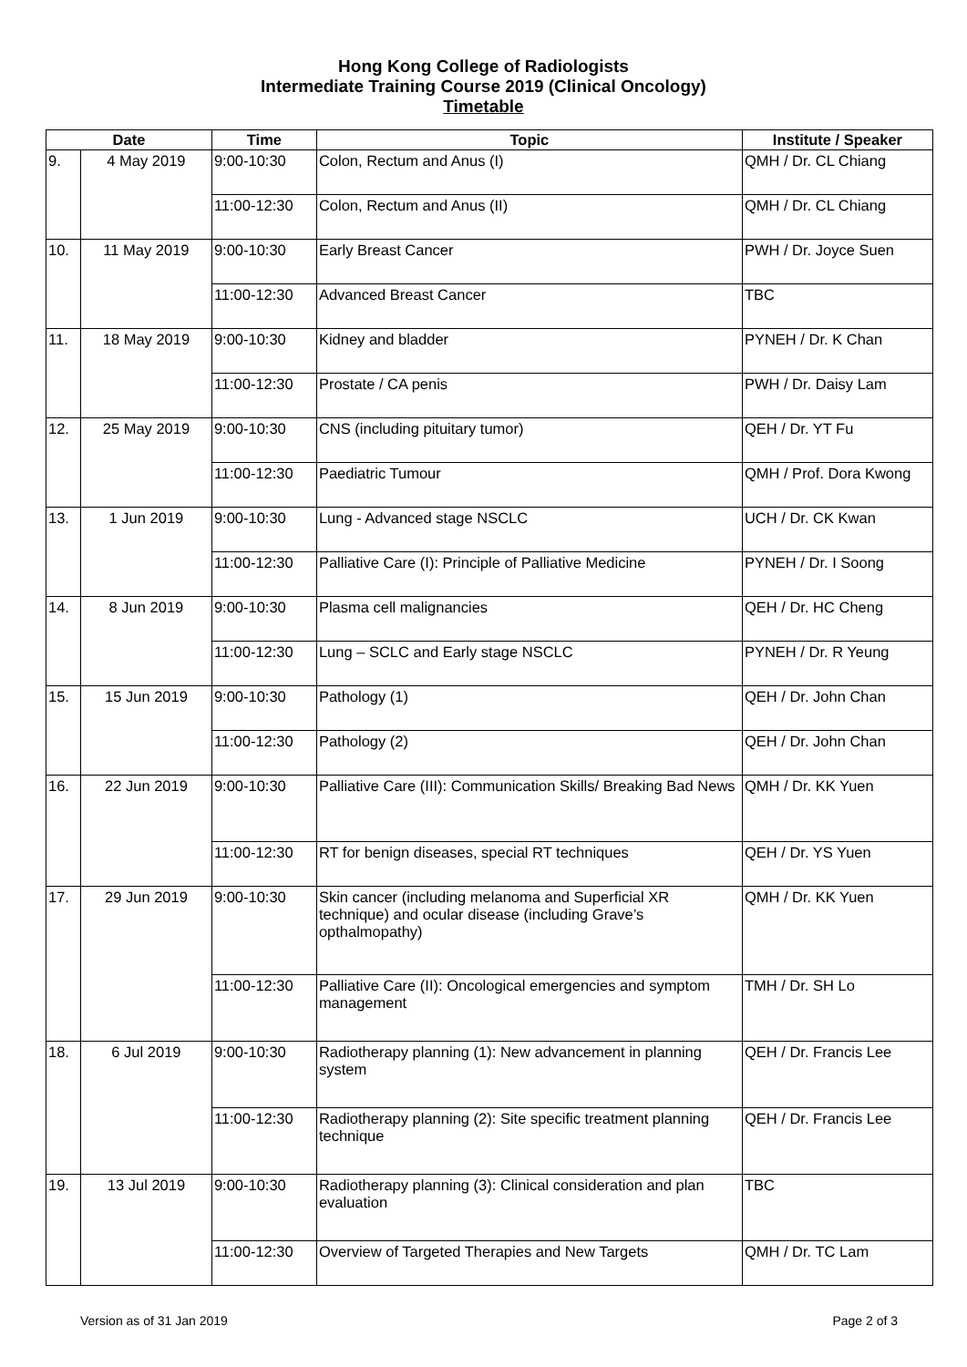Hong Kong College of Radiologists
Intermediate Training Course 2019 (Clinical Oncology)
Timetable
| Date | | Time | Topic | Institute / Speaker |
| --- | --- | --- | --- | --- |
| 9. | 4 May 2019 | 9:00-10:30 | Colon, Rectum and Anus (I) | QMH / Dr. CL Chiang |
| | | 11:00-12:30 | Colon, Rectum and Anus (II) | QMH / Dr. CL Chiang |
| 10. | 11 May 2019 | 9:00-10:30 | Early Breast Cancer | PWH / Dr. Joyce Suen |
| | | 11:00-12:30 | Advanced Breast Cancer | TBC |
| 11. | 18 May 2019 | 9:00-10:30 | Kidney and bladder | PYNEH / Dr. K Chan |
| | | 11:00-12:30 | Prostate / CA penis | PWH / Dr. Daisy Lam |
| 12. | 25 May 2019 | 9:00-10:30 | CNS (including pituitary tumor) | QEH / Dr. YT Fu |
| | | 11:00-12:30 | Paediatric Tumour | QMH / Prof. Dora Kwong |
| 13. | 1 Jun 2019 | 9:00-10:30 | Lung - Advanced stage NSCLC | UCH / Dr. CK Kwan |
| | | 11:00-12:30 | Palliative Care (I): Principle of Palliative Medicine | PYNEH / Dr. I Soong |
| 14. | 8 Jun 2019 | 9:00-10:30 | Plasma cell malignancies | QEH / Dr. HC Cheng |
| | | 11:00-12:30 | Lung – SCLC and Early stage NSCLC | PYNEH / Dr. R Yeung |
| 15. | 15 Jun 2019 | 9:00-10:30 | Pathology (1) | QEH / Dr. John Chan |
| | | 11:00-12:30 | Pathology (2) | QEH / Dr. John Chan |
| 16. | 22 Jun 2019 | 9:00-10:30 | Palliative Care (III): Communication Skills/ Breaking Bad News | QMH / Dr. KK Yuen |
| | | 11:00-12:30 | RT for benign diseases, special RT techniques | QEH / Dr. YS Yuen |
| 17. | 29 Jun 2019 | 9:00-10:30 | Skin cancer (including melanoma and Superficial XR technique) and ocular disease (including Grave’s opthalmopathy) | QMH / Dr. KK Yuen |
| | | 11:00-12:30 | Palliative Care (II): Oncological emergencies and symptom management | TMH / Dr. SH Lo |
| 18. | 6 Jul 2019 | 9:00-10:30 | Radiotherapy planning (1): New advancement in planning system | QEH / Dr. Francis Lee |
| | | 11:00-12:30 | Radiotherapy planning (2): Site specific treatment planning technique | QEH / Dr. Francis Lee |
| 19. | 13 Jul 2019 | 9:00-10:30 | Radiotherapy planning (3): Clinical consideration and plan evaluation | TBC |
| | | 11:00-12:30 | Overview of Targeted Therapies and New Targets | QMH / Dr. TC Lam |
Version as of 31 Jan 2019 Page 2 of 3